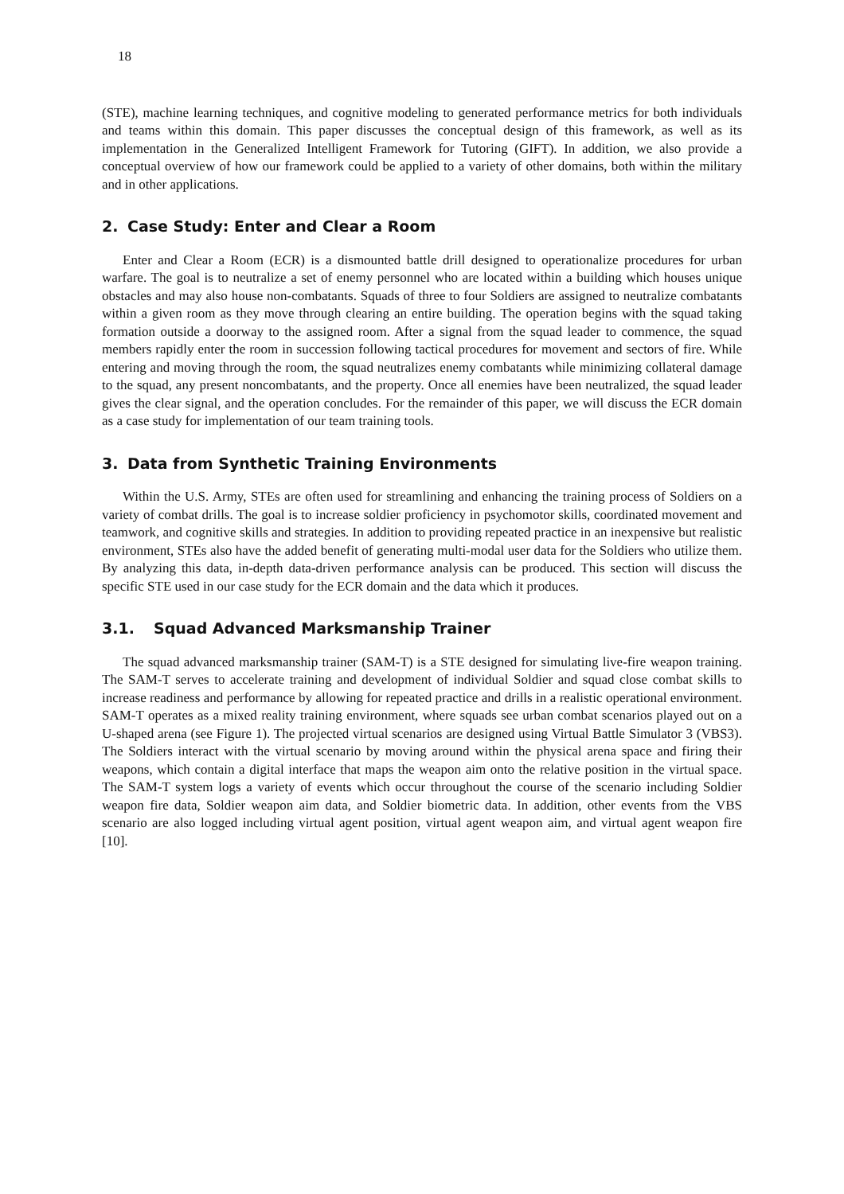18
(STE), machine learning techniques, and cognitive modeling to generated performance metrics for both individuals and teams within this domain. This paper discusses the conceptual design of this framework, as well as its implementation in the Generalized Intelligent Framework for Tutoring (GIFT). In addition, we also provide a conceptual overview of how our framework could be applied to a variety of other domains, both within the military and in other applications.
2. Case Study: Enter and Clear a Room
Enter and Clear a Room (ECR) is a dismounted battle drill designed to operationalize procedures for urban warfare. The goal is to neutralize a set of enemy personnel who are located within a building which houses unique obstacles and may also house non-combatants. Squads of three to four Soldiers are assigned to neutralize combatants within a given room as they move through clearing an entire building. The operation begins with the squad taking formation outside a doorway to the assigned room. After a signal from the squad leader to commence, the squad members rapidly enter the room in succession following tactical procedures for movement and sectors of fire. While entering and moving through the room, the squad neutralizes enemy combatants while minimizing collateral damage to the squad, any present noncombatants, and the property. Once all enemies have been neutralized, the squad leader gives the clear signal, and the operation concludes. For the remainder of this paper, we will discuss the ECR domain as a case study for implementation of our team training tools.
3. Data from Synthetic Training Environments
Within the U.S. Army, STEs are often used for streamlining and enhancing the training process of Soldiers on a variety of combat drills. The goal is to increase soldier proficiency in psychomotor skills, coordinated movement and teamwork, and cognitive skills and strategies. In addition to providing repeated practice in an inexpensive but realistic environment, STEs also have the added benefit of generating multi-modal user data for the Soldiers who utilize them. By analyzing this data, in-depth data-driven performance analysis can be produced. This section will discuss the specific STE used in our case study for the ECR domain and the data which it produces.
3.1. Squad Advanced Marksmanship Trainer
The squad advanced marksmanship trainer (SAM-T) is a STE designed for simulating live-fire weapon training. The SAM-T serves to accelerate training and development of individual Soldier and squad close combat skills to increase readiness and performance by allowing for repeated practice and drills in a realistic operational environment. SAM-T operates as a mixed reality training environment, where squads see urban combat scenarios played out on a U-shaped arena (see Figure 1). The projected virtual scenarios are designed using Virtual Battle Simulator 3 (VBS3). The Soldiers interact with the virtual scenario by moving around within the physical arena space and firing their weapons, which contain a digital interface that maps the weapon aim onto the relative position in the virtual space. The SAM-T system logs a variety of events which occur throughout the course of the scenario including Soldier weapon fire data, Soldier weapon aim data, and Soldier biometric data. In addition, other events from the VBS scenario are also logged including virtual agent position, virtual agent weapon aim, and virtual agent weapon fire [10].